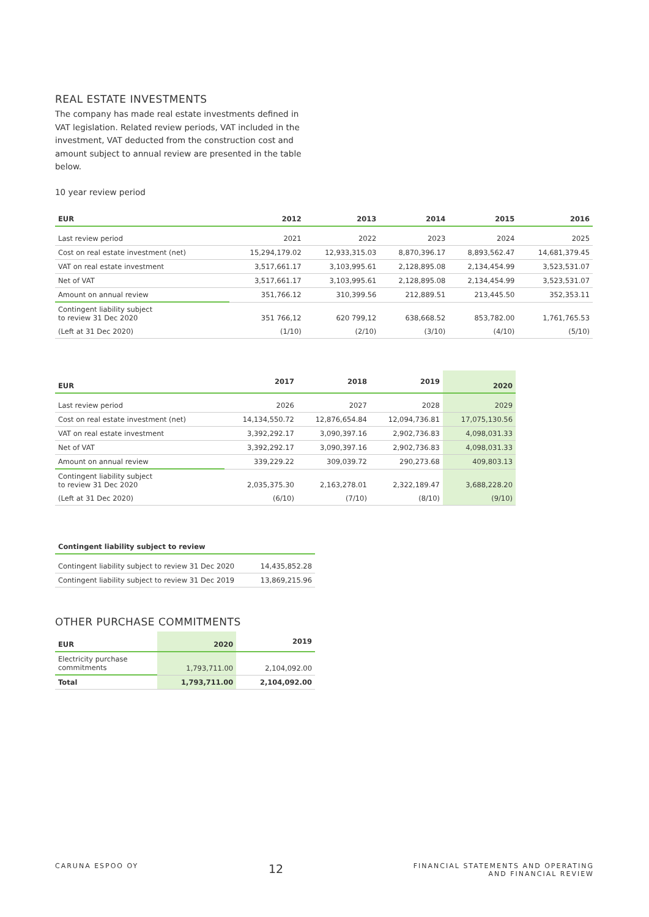REAL ESTATE INVESTMENTS
The company has made real estate investments defined in VAT legislation. Related review periods, VAT included in the investment, VAT deducted from the construction cost and amount subject to annual review are presented in the table below.
10 year review period
| EUR | 2012 | 2013 | 2014 | 2015 | 2016 |
| --- | --- | --- | --- | --- | --- |
| Last review period | 2021 | 2022 | 2023 | 2024 | 2025 |
| Cost on real estate investment (net) | 15,294,179.02 | 12,933,315.03 | 8,870,396.17 | 8,893,562.47 | 14,681,379.45 |
| VAT on real estate investment | 3,517,661.17 | 3,103,995.61 | 2,128,895.08 | 2,134,454.99 | 3,523,531.07 |
| Net of VAT | 3,517,661.17 | 3,103,995.61 | 2,128,895.08 | 2,134,454.99 | 3,523,531.07 |
| Amount on annual review | 351,766.12 | 310,399.56 | 212,889.51 | 213,445.50 | 352,353.11 |
| Contingent liability subject to review 31 Dec 2020 | 351 766,12 | 620 799,12 | 638,668.52 | 853,782.00 | 1,761,765.53 |
| (Left at 31 Dec 2020) | (1/10) | (2/10) | (3/10) | (4/10) | (5/10) |
| EUR | 2017 | 2018 | 2019 | 2020 |
| --- | --- | --- | --- | --- |
| Last review period | 2026 | 2027 | 2028 | 2029 |
| Cost on real estate investment (net) | 14,134,550.72 | 12,876,654.84 | 12,094,736.81 | 17,075,130.56 |
| VAT on real estate investment | 3,392,292.17 | 3,090,397.16 | 2,902,736.83 | 4,098,031.33 |
| Net of VAT | 3,392,292.17 | 3,090,397.16 | 2,902,736.83 | 4,098,031.33 |
| Amount on annual review | 339,229.22 | 309,039.72 | 290,273.68 | 409,803.13 |
| Contingent liability subject to review 31 Dec 2020 | 2,035,375.30 | 2,163,278.01 | 2,322,189.47 | 3,688,228.20 |
| (Left at 31 Dec 2020) | (6/10) | (7/10) | (8/10) | (9/10) |
| Contingent liability subject to review | |
| --- | --- |
| Contingent liability subject to review 31 Dec 2020 | 14,435,852.28 |
| Contingent liability subject to review 31 Dec 2019 | 13,869,215.96 |
OTHER PURCHASE COMMITMENTS
| EUR | 2020 | 2019 |
| --- | --- | --- |
| Electricity purchase commitments | 1,793,711.00 | 2,104,092.00 |
| Total | 1,793,711.00 | 2,104,092.00 |
CARUNA ESPOO OY 12 FINANCIAL STATEMENTS AND OPERATING
AND FINANCIAL REVIEW